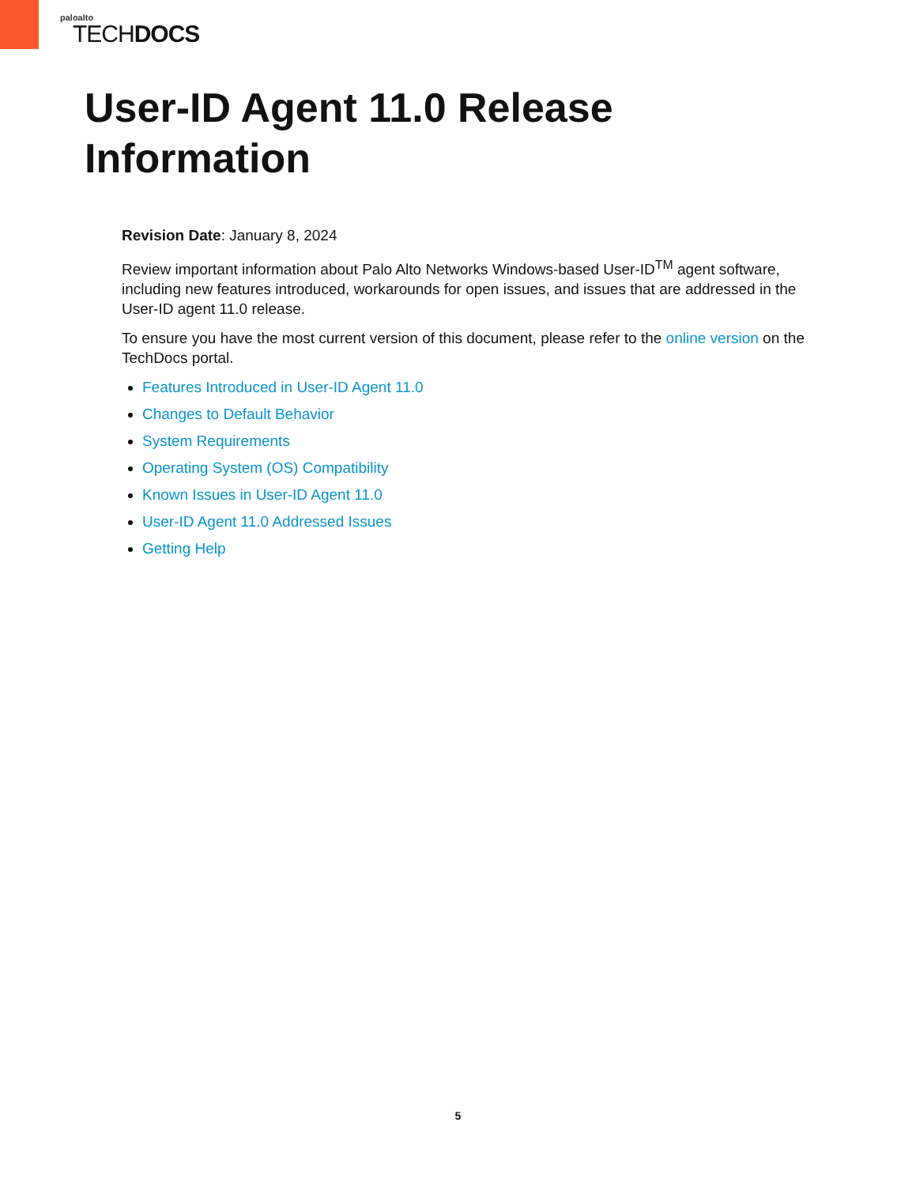paloalto
TECHDOCS
User-ID Agent 11.0 Release
Information
Revision Date: January 8, 2024
Review important information about Palo Alto Networks Windows-based User-ID<sup>TM</sup> agent software, including new features introduced, workarounds for open issues, and issues that are addressed in the User-ID agent 11.0 release.
To ensure you have the most current version of this document, please refer to the online version on the TechDocs portal.
Features Introduced in User-ID Agent 11.0
Changes to Default Behavior
System Requirements
Operating System (OS) Compatibility
Known Issues in User-ID Agent 11.0
User-ID Agent 11.0 Addressed Issues
Getting Help
5